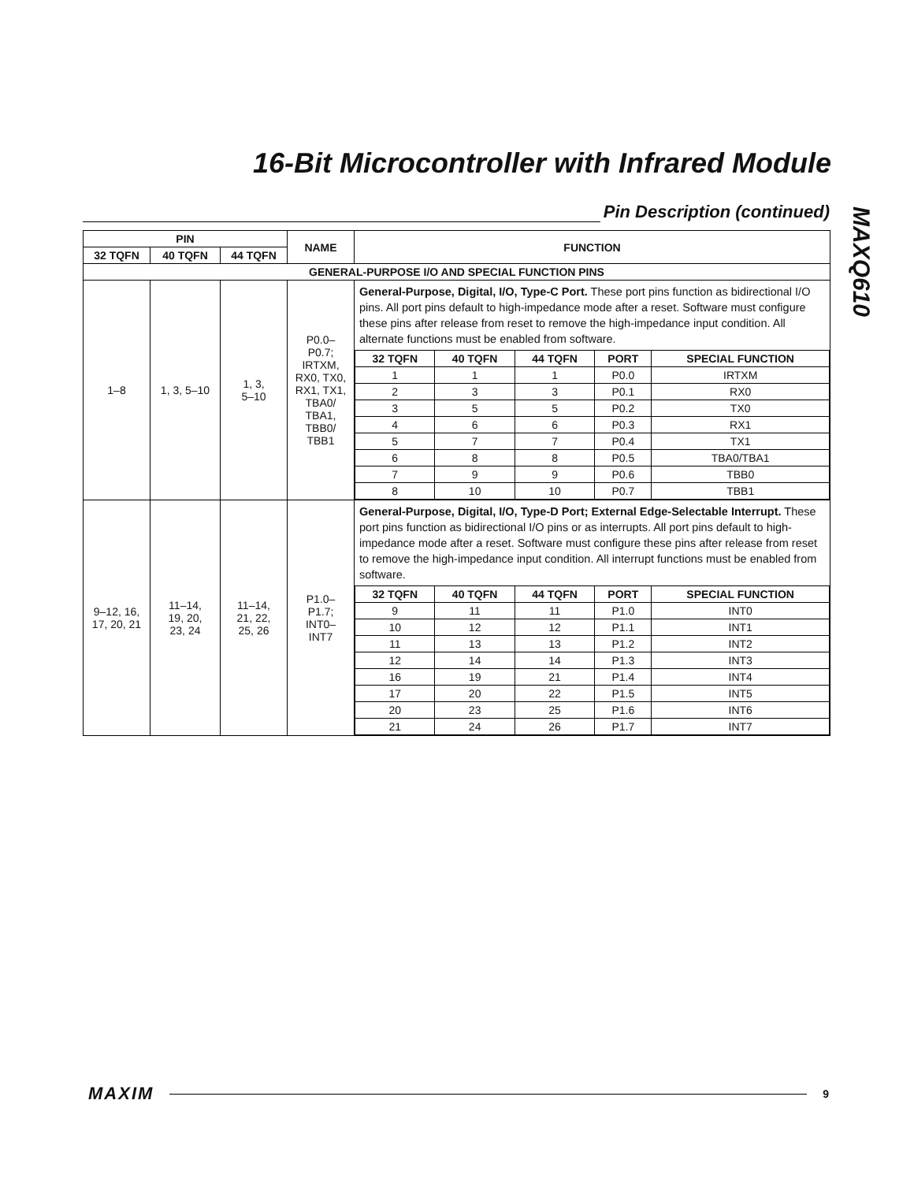16-Bit Microcontroller with Infrared Module
Pin Description (continued)
MAXQ610
| PIN | | | NAME | FUNCTION |
| --- | --- | --- | --- | --- |
| 32 TQFN | 40 TQFN | 44 TQFN | | |
| GENERAL-PURPOSE I/O AND SPECIAL FUNCTION PINS | | | | |
| 1–8 | 1, 3, 5–10 | 1, 3, 5–10 | P0.0– P0.7; IRTXM, RX0, TX0, RX1, TX1, TBA0/ TBA1, TBB0/ TBB1 | General-Purpose, Digital, I/O, Type-C Port. These port pins function as bidirectional I/O pins. All port pins default to high-impedance mode after a reset. Software must configure these pins after release from reset to remove the high-impedance input condition. All alternate functions must be enabled from software. / 32 TQFN / 40 TQFN / 44 TQFN / PORT / SPECIAL FUNCTION / / --- / --- / --- / --- / --- / / 1 / 1 / 1 / P0.0 / IRTXM / / 2 / 3 / 3 / P0.1 / RX0 / / 3 / 5 / 5 / P0.2 / TX0 / / 4 / 6 / 6 / P0.3 / RX1 / / 5 / 7 / 7 / P0.4 / TX1 / / 6 / 8 / 8 / P0.5 / TBA0/TBA1 / / 7 / 9 / 9 / P0.6 / TBB0 / / 8 / 10 / 10 / P0.7 / TBB1 / |
| 9–12, 16, 17, 20, 21 | 11–14, 19, 20, 23, 24 | 11–14, 21, 22, 25, 26 | P1.0– P1.7; INT0– INT7 | General-Purpose, Digital, I/O, Type-D Port; External Edge-Selectable Interrupt. These port pins function as bidirectional I/O pins or as interrupts. All port pins default to high-impedance mode after a reset. Software must configure these pins after release from reset to remove the high-impedance input condition. All interrupt functions must be enabled from software. / 32 TQFN / 40 TQFN / 44 TQFN / PORT / SPECIAL FUNCTION / / --- / --- / --- / --- / --- / / 9 / 11 / 11 / P1.0 / INT0 / / 10 / 12 / 12 / P1.1 / INT1 / / 11 / 13 / 13 / P1.2 / INT2 / / 12 / 14 / 14 / P1.3 / INT3 / / 16 / 19 / 21 / P1.4 / INT4 / / 17 / 20 / 22 / P1.5 / INT5 / / 20 / 23 / 25 / P1.6 / INT6 / / 21 / 24 / 26 / P1.7 / INT7 / |
MAXIM 9